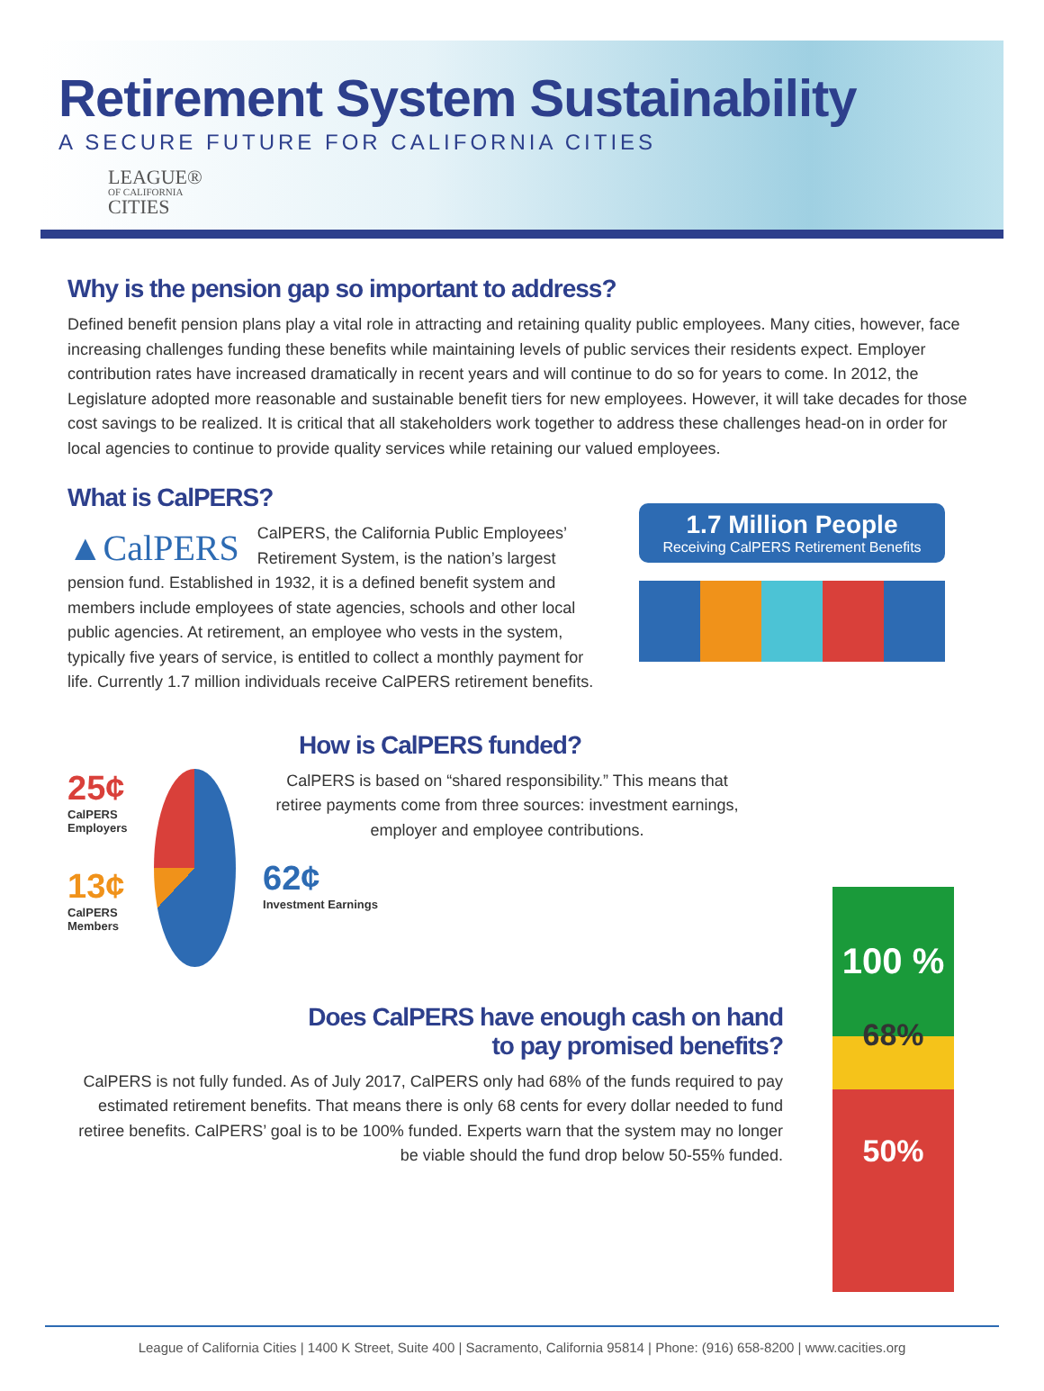Retirement System Sustainability
A SECURE FUTURE FOR CALIFORNIA CITIES
LEAGUE®
OF CALIFORNIA
CITIES
Why is the pension gap so important to address?
Defined benefit pension plans play a vital role in attracting and retaining quality public employees. Many cities, however, face increasing challenges funding these benefits while maintaining levels of public services their residents expect. Employer contribution rates have increased dramatically in recent years and will continue to do so for years to come. In 2012, the Legislature adopted more reasonable and sustainable benefit tiers for new employees. However, it will take decades for those cost savings to be realized. It is critical that all stakeholders work together to address these challenges head-on in order for local agencies to continue to provide quality services while retaining our valued employees.
What is CalPERS?
▲CalPERS
CalPERS, the California Public Employees’ Retirement System, is the nation’s largest pension fund. Established in 1932, it is a defined benefit system and members include employees of state agencies, schools and other local public agencies. At retirement, an employee who vests in the system, typically five years of service, is entitled to collect a monthly payment for life. Currently 1.7 million individuals receive CalPERS retirement benefits.
1.7 Million People
Receiving CalPERS Retirement Benefits
How is CalPERS funded?
25¢
CalPERS Employers
13¢
CalPERS Members
CalPERS is based on “shared responsibility.” This means that retiree payments come from three sources: investment earnings, employer and employee contributions.
62¢
Investment Earnings
Does CalPERS have enough cash on hand
to pay promised benefits?
CalPERS is not fully funded. As of July 2017, CalPERS only had 68% of the funds required to pay estimated retirement benefits. That means there is only 68 cents for every dollar needed to fund retiree benefits. CalPERS’ goal is to be 100% funded. Experts warn that the system may no longer be viable should the fund drop below 50-55% funded.
100 %
68%
50%
League of California Cities | 1400 K Street, Suite 400 | Sacramento, California 95814 | Phone: (916) 658-8200 | www.cacities.org